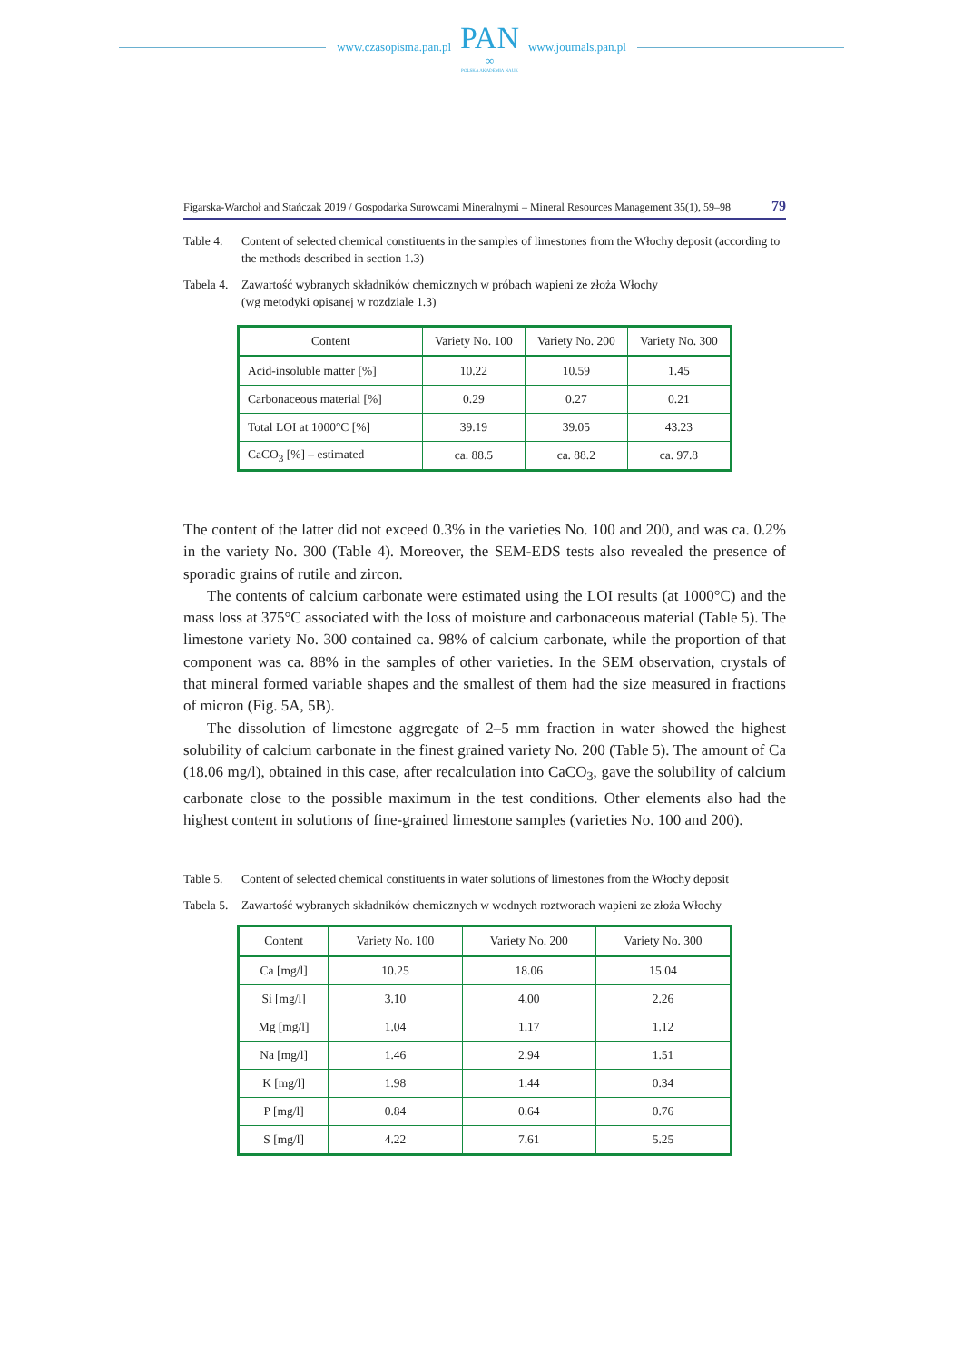www.czasopisma.pan.pl
PAN
∞
POLSKA AKADEMIA NAUK
www.journals.pan.pl
Figarska-Warchoł and Stańczak 2019 / Gospodarka Surowcami Mineralnymi – Mineral Resources Management 35(1), 59–98 79
Table 4. Content of selected chemical constituents in the samples of limestones from the Włochy deposit (according to the methods described in section 1.3)
Tabela 4. Zawartość wybranych składników chemicznych w próbach wapieni ze złoża Włochy
(wg metodyki opisanej w rozdziale 1.3)
| Content | Variety No. 100 | Variety No. 200 | Variety No. 300 |
| --- | --- | --- | --- |
| Acid-insoluble matter [%] | 10.22 | 10.59 | 1.45 |
| Carbonaceous material [%] | 0.29 | 0.27 | 0.21 |
| Total LOI at 1000°C [%] | 39.19 | 39.05 | 43.23 |
| CaCO<sub>3</sub> [%] – estimated | ca. 88.5 | ca. 88.2 | ca. 97.8 |
The content of the latter did not exceed 0.3% in the varieties No. 100 and 200, and was ca. 0.2% in the variety No. 300 (Table 4). Moreover, the SEM-EDS tests also revealed the presence of sporadic grains of rutile and zircon.
The contents of calcium carbonate were estimated using the LOI results (at 1000°C) and the mass loss at 375°C associated with the loss of moisture and carbonaceous material (Table 5). The limestone variety No. 300 contained ca. 98% of calcium carbonate, while the proportion of that component was ca. 88% in the samples of other varieties. In the SEM observation, crystals of that mineral formed variable shapes and the smallest of them had the size measured in fractions of micron (Fig. 5A, 5B).
The dissolution of limestone aggregate of 2–5 mm fraction in water showed the highest solubility of calcium carbonate in the finest grained variety No. 200 (Table 5). The amount of Ca (18.06 mg/l), obtained in this case, after recalculation into CaCO<sub>3</sub>, gave the solubility of calcium carbonate close to the possible maximum in the test conditions. Other elements also had the highest content in solutions of fine-grained limestone samples (varieties No. 100 and 200).
Table 5. Content of selected chemical constituents in water solutions of limestones from the Włochy deposit
Tabela 5. Zawartość wybranych składników chemicznych w wodnych roztworach wapieni ze złoża Włochy
| Content | Variety No. 100 | Variety No. 200 | Variety No. 300 |
| --- | --- | --- | --- |
| Ca [mg/l] | 10.25 | 18.06 | 15.04 |
| Si [mg/l] | 3.10 | 4.00 | 2.26 |
| Mg [mg/l] | 1.04 | 1.17 | 1.12 |
| Na [mg/l] | 1.46 | 2.94 | 1.51 |
| K [mg/l] | 1.98 | 1.44 | 0.34 |
| P [mg/l] | 0.84 | 0.64 | 0.76 |
| S [mg/l] | 4.22 | 7.61 | 5.25 |